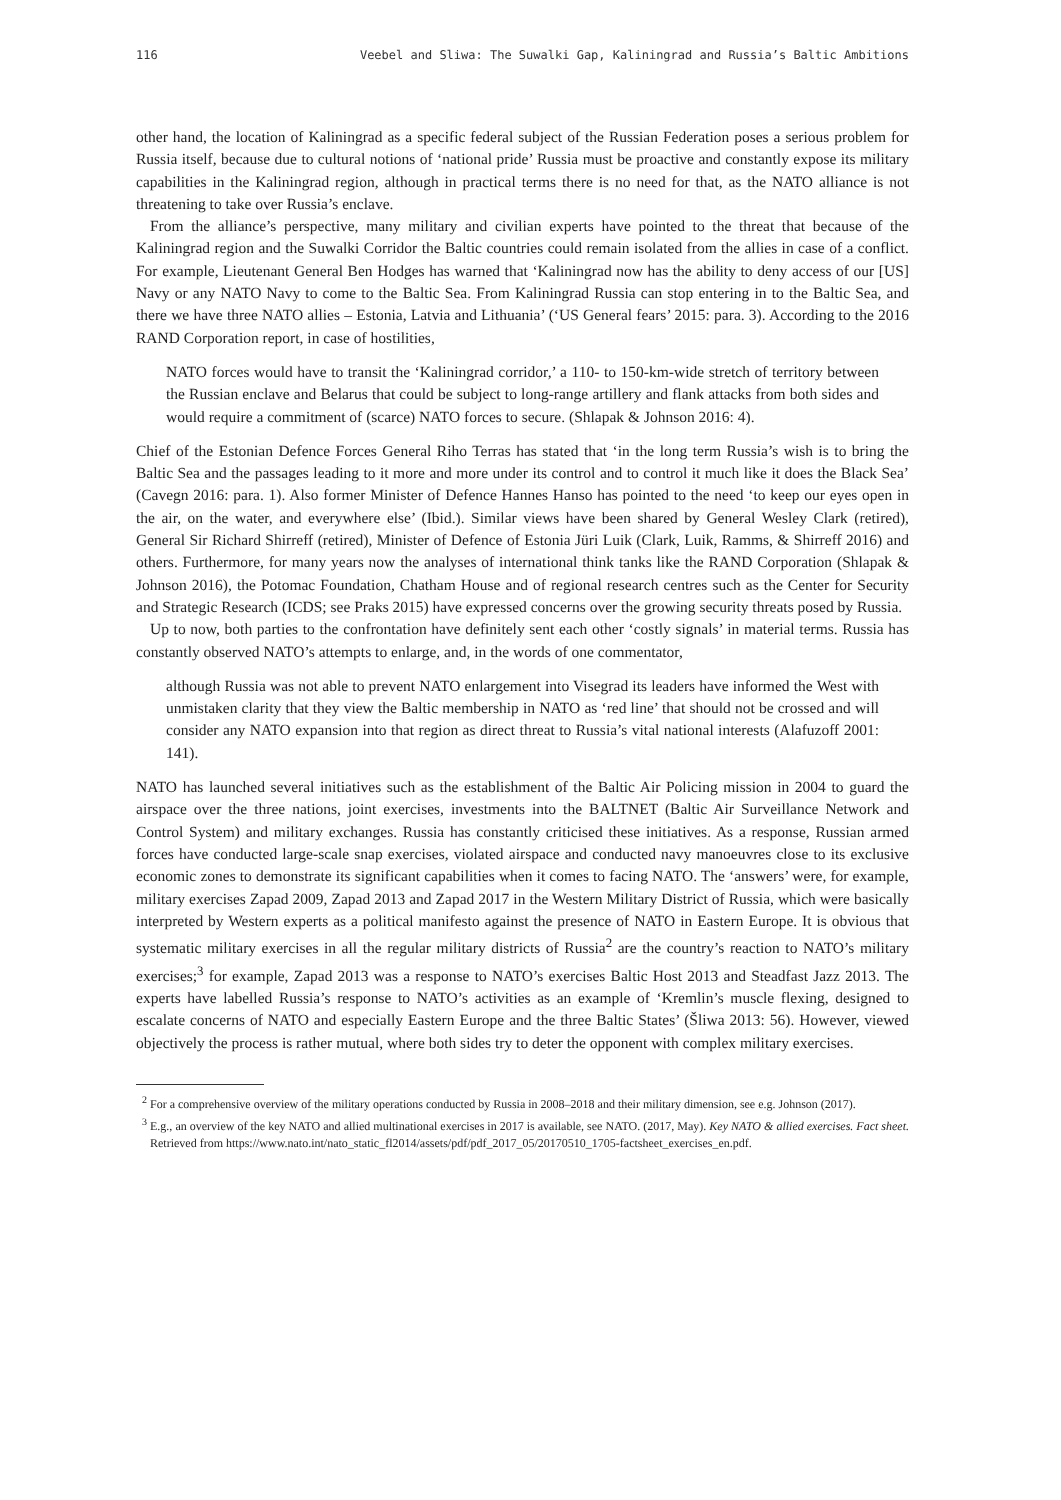116 Veebel and Sliwa: The Suwalki Gap, Kaliningrad and Russia’s Baltic Ambitions
other hand, the location of Kaliningrad as a specific federal subject of the Russian Federation poses a serious problem for Russia itself, because due to cultural notions of ‘national pride’ Russia must be proactive and constantly expose its military capabilities in the Kaliningrad region, although in practical terms there is no need for that, as the NATO alliance is not threatening to take over Russia’s enclave.
From the alliance’s perspective, many military and civilian experts have pointed to the threat that because of the Kaliningrad region and the Suwalki Corridor the Baltic countries could remain isolated from the allies in case of a conflict. For example, Lieutenant General Ben Hodges has warned that ‘Kaliningrad now has the ability to deny access of our [US] Navy or any NATO Navy to come to the Baltic Sea. From Kaliningrad Russia can stop entering in to the Baltic Sea, and there we have three NATO allies – Estonia, Latvia and Lithuania’ (‘US General fears’ 2015: para. 3). According to the 2016 RAND Corporation report, in case of hostilities,
NATO forces would have to transit the ‘Kaliningrad corridor,’ a 110- to 150-km-wide stretch of territory between the Russian enclave and Belarus that could be subject to long-range artillery and flank attacks from both sides and would require a commitment of (scarce) NATO forces to secure. (Shlapak & Johnson 2016: 4).
Chief of the Estonian Defence Forces General Riho Terras has stated that ‘in the long term Russia’s wish is to bring the Baltic Sea and the passages leading to it more and more under its control and to control it much like it does the Black Sea’ (Cavegn 2016: para. 1). Also former Minister of Defence Hannes Hanso has pointed to the need ‘to keep our eyes open in the air, on the water, and everywhere else’ (Ibid.). Similar views have been shared by General Wesley Clark (retired), General Sir Richard Shirreff (retired), Minister of Defence of Estonia Jüri Luik (Clark, Luik, Ramms, & Shirreff 2016) and others. Furthermore, for many years now the analyses of international think tanks like the RAND Corporation (Shlapak & Johnson 2016), the Potomac Foundation, Chatham House and of regional research centres such as the Center for Security and Strategic Research (ICDS; see Praks 2015) have expressed concerns over the growing security threats posed by Russia.
Up to now, both parties to the confrontation have definitely sent each other ‘costly signals’ in material terms. Russia has constantly observed NATO’s attempts to enlarge, and, in the words of one commentator,
although Russia was not able to prevent NATO enlargement into Visegrad its leaders have informed the West with unmistaken clarity that they view the Baltic membership in NATO as ‘red line’ that should not be crossed and will consider any NATO expansion into that region as direct threat to Russia’s vital national interests (Alafuzoff 2001: 141).
NATO has launched several initiatives such as the establishment of the Baltic Air Policing mission in 2004 to guard the airspace over the three nations, joint exercises, investments into the BALTNET (Baltic Air Surveillance Network and Control System) and military exchanges. Russia has constantly criticised these initiatives. As a response, Russian armed forces have conducted large-scale snap exercises, violated airspace and conducted navy manoeuvres close to its exclusive economic zones to demonstrate its significant capabilities when it comes to facing NATO. The ‘answers’ were, for example, military exercises Zapad 2009, Zapad 2013 and Zapad 2017 in the Western Military District of Russia, which were basically interpreted by Western experts as a political manifesto against the presence of NATO in Eastern Europe. It is obvious that systematic military exercises in all the regular military districts of Russia<sup>2</sup> are the country’s reaction to NATO’s military exercises;<sup>3</sup> for example, Zapad 2013 was a response to NATO’s exercises Baltic Host 2013 and Steadfast Jazz 2013. The experts have labelled Russia’s response to NATO’s activities as an example of ‘Kremlin’s muscle flexing, designed to escalate concerns of NATO and especially Eastern Europe and the three Baltic States’ (Šliwa 2013: 56). However, viewed objectively the process is rather mutual, where both sides try to deter the opponent with complex military exercises.
<sup>2</sup> For a comprehensive overview of the military operations conducted by Russia in 2008–2018 and their military dimension, see e.g. Johnson (2017).
<sup>3</sup> E.g., an overview of the key NATO and allied multinational exercises in 2017 is available, see NATO. (2017, May). Key NATO & allied exercises. Fact sheet. Retrieved from https://www.nato.int/nato_static_fl2014/assets/pdf/pdf_2017_05/20170510_1705-factsheet_exercises_en.pdf.